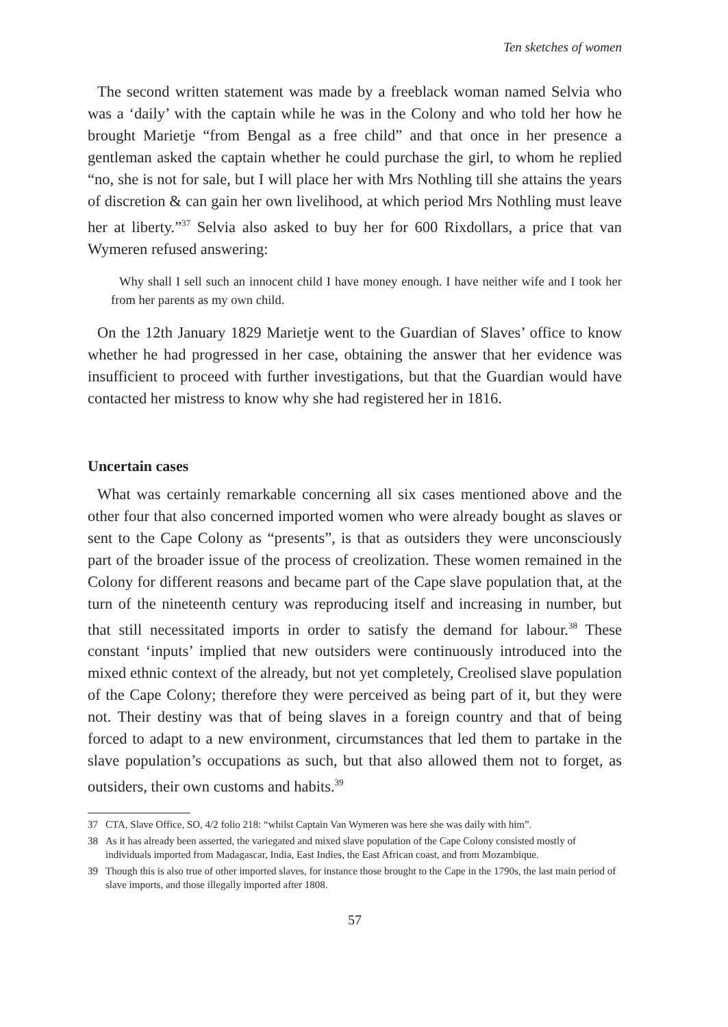Ten sketches of women
The second written statement was made by a freeblack woman named Selvia who was a ‘daily’ with the captain while he was in the Colony and who told her how he brought Marietje “from Bengal as a free child” and that once in her presence a gentleman asked the captain whether he could purchase the girl, to whom he replied “no, she is not for sale, but I will place her with Mrs Nothling till she attains the years of discretion & can gain her own livelihood, at which period Mrs Nothling must leave her at liberty.”<sup>37</sup> Selvia also asked to buy her for 600 Rixdollars, a price that van Wymeren refused answering:
Why shall I sell such an innocent child I have money enough. I have neither wife and I took her from her parents as my own child.
On the 12th January 1829 Marietje went to the Guardian of Slaves’ office to know whether he had progressed in her case, obtaining the answer that her evidence was insufficient to proceed with further investigations, but that the Guardian would have contacted her mistress to know why she had registered her in 1816.
Uncertain cases
What was certainly remarkable concerning all six cases mentioned above and the other four that also concerned imported women who were already bought as slaves or sent to the Cape Colony as “presents”, is that as outsiders they were unconsciously part of the broader issue of the process of creolization. These women remained in the Colony for different reasons and became part of the Cape slave population that, at the turn of the nineteenth century was reproducing itself and increasing in number, but that still necessitated imports in order to satisfy the demand for labour.<sup>38</sup> These constant ‘inputs’ implied that new outsiders were continuously introduced into the mixed ethnic context of the already, but not yet completely, Creolised slave population of the Cape Colony; therefore they were perceived as being part of it, but they were not. Their destiny was that of being slaves in a foreign country and that of being forced to adapt to a new environment, circumstances that led them to partake in the slave population’s occupations as such, but that also allowed them not to forget, as outsiders, their own customs and habits.<sup>39</sup>
37 CTA, Slave Office, SO, 4/2 folio 218: “whilst Captain Van Wymeren was here she was daily with him”.
38 As it has already been asserted, the variegated and mixed slave population of the Cape Colony consisted mostly of individuals imported from Madagascar, India, East Indies, the East African coast, and from Mozambique.
39 Though this is also true of other imported slaves, for instance those brought to the Cape in the 1790s, the last main period of slave imports, and those illegally imported after 1808.
57